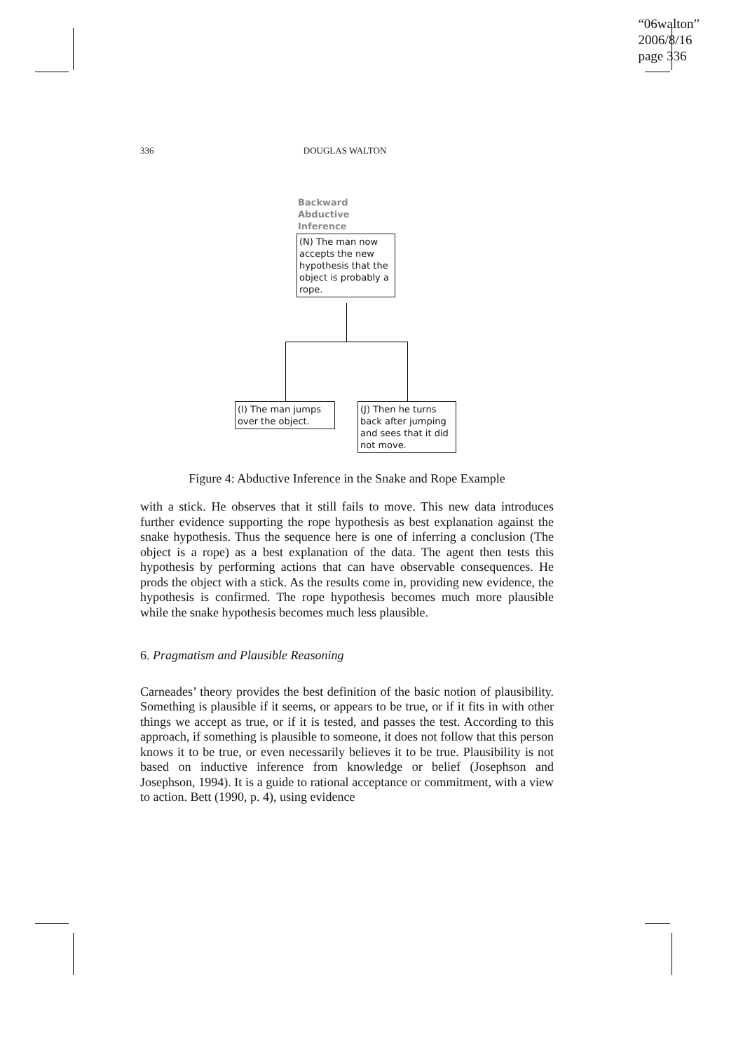“06walton”
2006/8/16
page 336
336 DOUGLAS WALTON
Backward
Abductive
Inference
(N) The man now accepts the new hypothesis that the object is probably a rope.
(I) The man jumps over the object.
(J) Then he turns back after jumping and sees that it did not move.
Figure 4: Abductive Inference in the Snake and Rope Example
with a stick. He observes that it still fails to move. This new data introduces further evidence supporting the rope hypothesis as best explanation against the snake hypothesis. Thus the sequence here is one of inferring a conclusion (The object is a rope) as a best explanation of the data. The agent then tests this hypothesis by performing actions that can have observable consequences. He prods the object with a stick. As the results come in, providing new evidence, the hypothesis is confirmed. The rope hypothesis becomes much more plausible while the snake hypothesis becomes much less plausible.
6. Pragmatism and Plausible Reasoning
Carneades’ theory provides the best definition of the basic notion of plausibility. Something is plausible if it seems, or appears to be true, or if it fits in with other things we accept as true, or if it is tested, and passes the test. According to this approach, if something is plausible to someone, it does not follow that this person knows it to be true, or even necessarily believes it to be true. Plausibility is not based on inductive inference from knowledge or belief (Josephson and Josephson, 1994). It is a guide to rational acceptance or commitment, with a view to action. Bett (1990, p. 4), using evidence